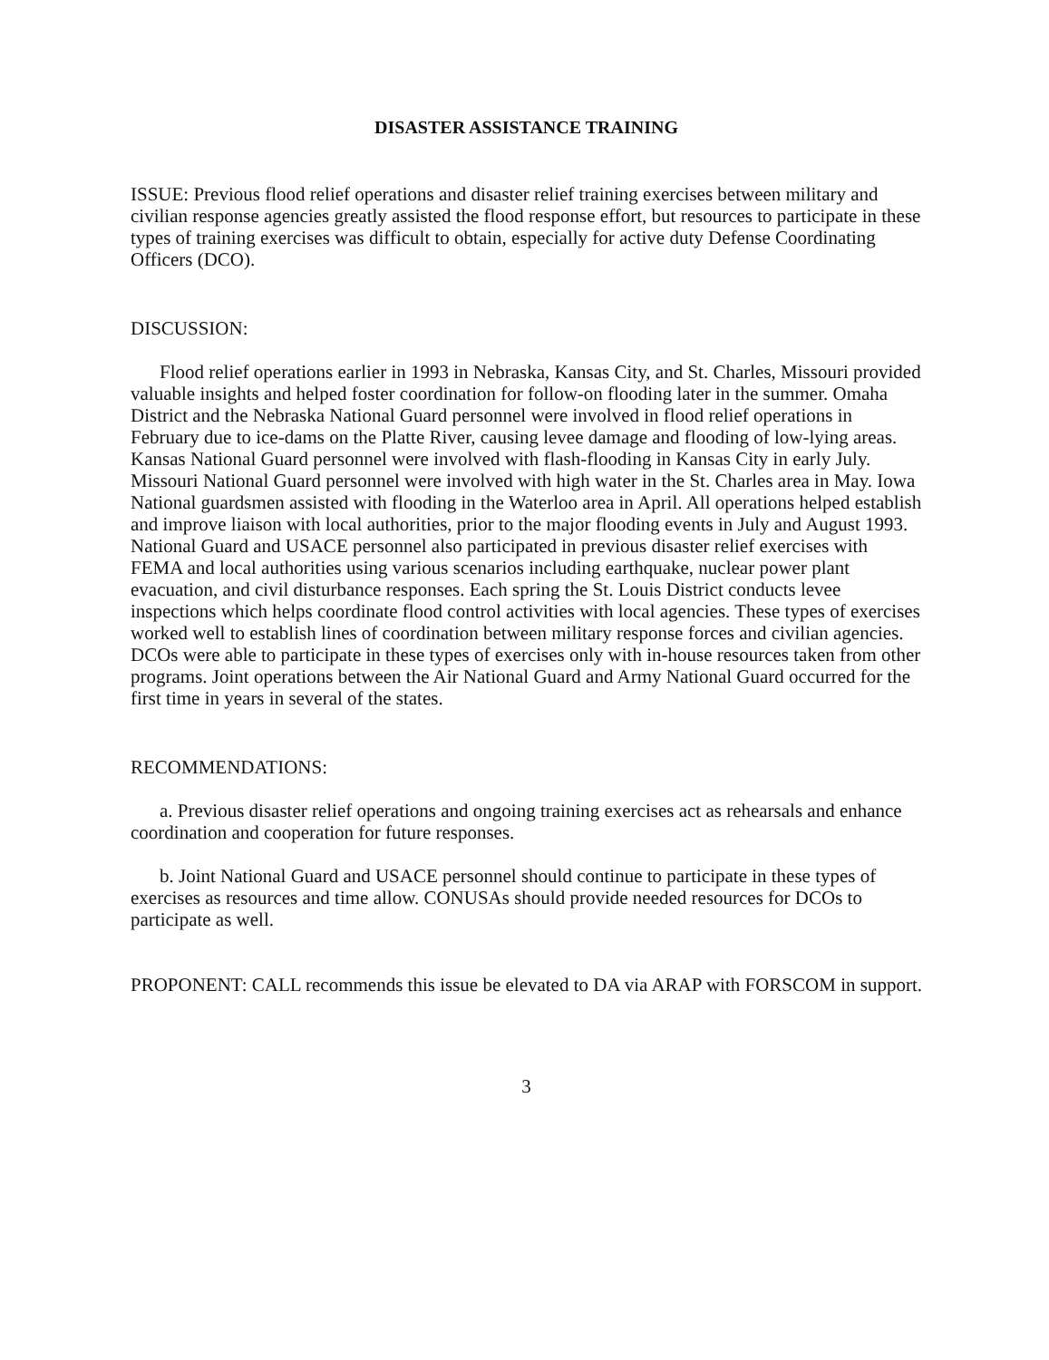DISASTER ASSISTANCE TRAINING
ISSUE: Previous flood relief operations and disaster relief training exercises between military and civilian response agencies greatly assisted the flood response effort, but resources to participate in these types of training exercises was difficult to obtain, especially for active duty Defense Coordinating Officers (DCO).
DISCUSSION:
Flood relief operations earlier in 1993 in Nebraska, Kansas City, and St. Charles, Missouri provided valuable insights and helped foster coordination for follow-on flooding later in the summer. Omaha District and the Nebraska National Guard personnel were involved in flood relief operations in February due to ice-dams on the Platte River, causing levee damage and flooding of low-lying areas. Kansas National Guard personnel were involved with flash-flooding in Kansas City in early July. Missouri National Guard personnel were involved with high water in the St. Charles area in May. Iowa National guardsmen assisted with flooding in the Waterloo area in April. All operations helped establish and improve liaison with local authorities, prior to the major flooding events in July and August 1993. National Guard and USACE personnel also participated in previous disaster relief exercises with FEMA and local authorities using various scenarios including earthquake, nuclear power plant evacuation, and civil disturbance responses. Each spring the St. Louis District conducts levee inspections which helps coordinate flood control activities with local agencies. These types of exercises worked well to establish lines of coordination between military response forces and civilian agencies. DCOs were able to participate in these types of exercises only with in-house resources taken from other programs. Joint operations between the Air National Guard and Army National Guard occurred for the first time in years in several of the states.
RECOMMENDATIONS:
a. Previous disaster relief operations and ongoing training exercises act as rehearsals and enhance coordination and cooperation for future responses.
b. Joint National Guard and USACE personnel should continue to participate in these types of exercises as resources and time allow. CONUSAs should provide needed resources for DCOs to participate as well.
PROPONENT: CALL recommends this issue be elevated to DA via ARAP with FORSCOM in support.
3